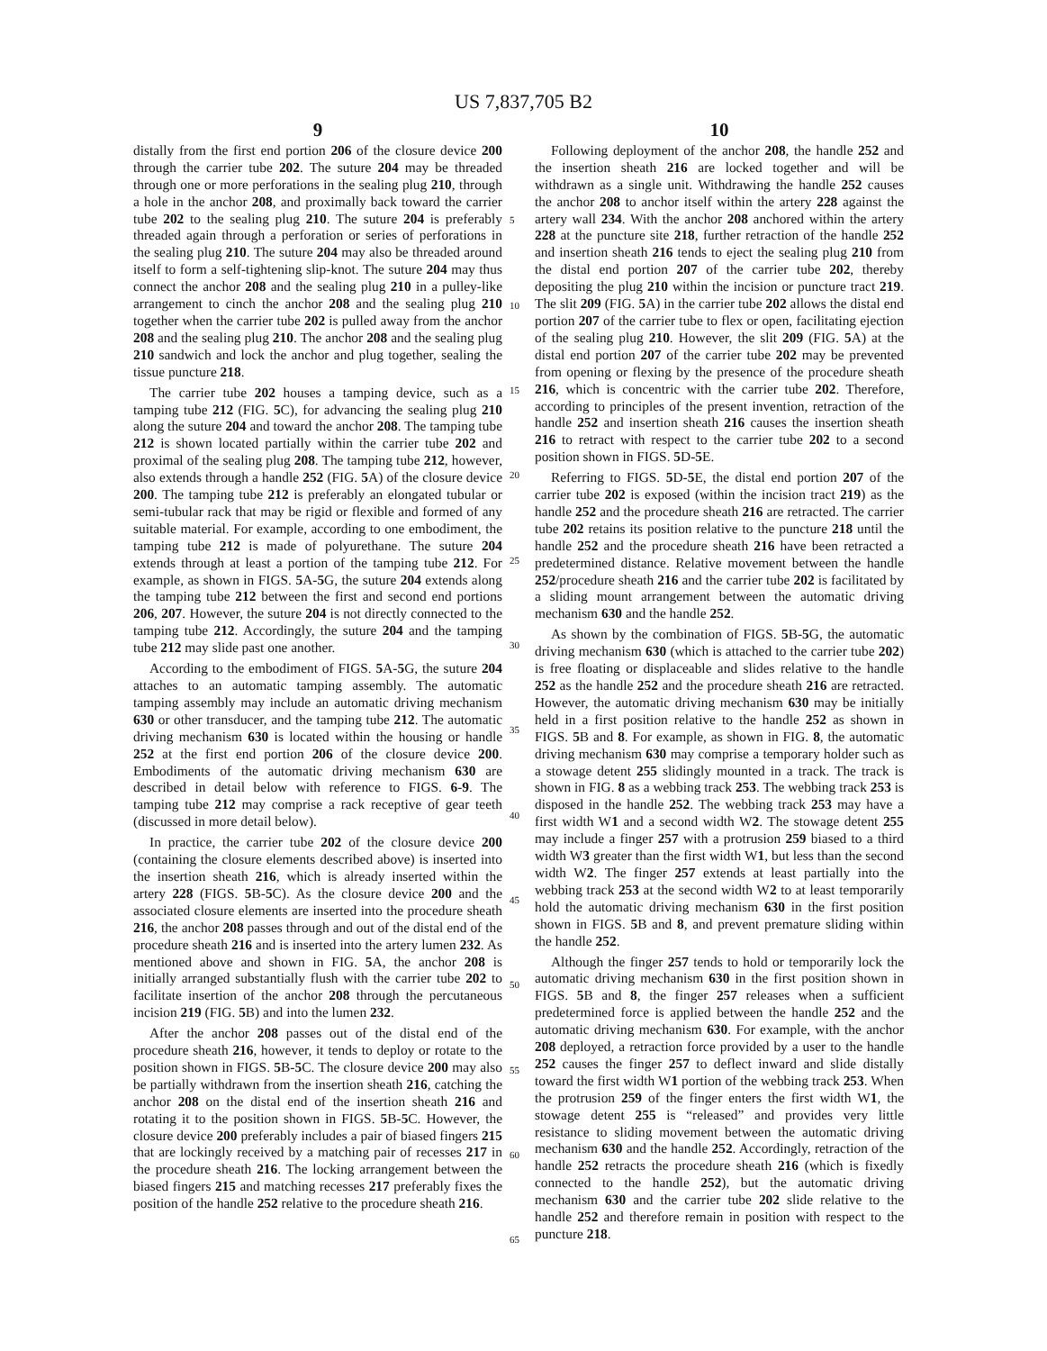US 7,837,705 B2
9
distally from the first end portion 206 of the closure device 200 through the carrier tube 202. The suture 204 may be threaded through one or more perforations in the sealing plug 210, through a hole in the anchor 208, and proximally back toward the carrier tube 202 to the sealing plug 210. The suture 204 is preferably threaded again through a perforation or series of perforations in the sealing plug 210. The suture 204 may also be threaded around itself to form a self-tightening slip-knot. The suture 204 may thus connect the anchor 208 and the sealing plug 210 in a pulley-like arrangement to cinch the anchor 208 and the sealing plug 210 together when the carrier tube 202 is pulled away from the anchor 208 and the sealing plug 210. The anchor 208 and the sealing plug 210 sandwich and lock the anchor and plug together, sealing the tissue puncture 218.
The carrier tube 202 houses a tamping device, such as a tamping tube 212 (FIG. 5 C), for advancing the sealing plug 210 along the suture 204 and toward the anchor 208. The tamping tube 212 is shown located partially within the carrier tube 202 and proximal of the sealing plug 208. The tamping tube 212, however, also extends through a handle 252 (FIG. 5 A) of the closure device 200. The tamping tube 212 is preferably an elongated tubular or semi-tubular rack that may be rigid or flexible and formed of any suitable material. For example, according to one embodiment, the tamping tube 212 is made of polyurethane. The suture 204 extends through at least a portion of the tamping tube 212. For example, as shown in FIGS. 5 A-5 G, the suture 204 extends along the tamping tube 212 between the first and second end portions 206, 207. However, the suture 204 is not directly connected to the tamping tube 212. Accordingly, the suture 204 and the tamping tube 212 may slide past one another.
According to the embodiment of FIGS. 5 A-5 G, the suture 204 attaches to an automatic tamping assembly. The automatic tamping assembly may include an automatic driving mechanism 630 or other transducer, and the tamping tube 212. The automatic driving mechanism 630 is located within the housing or handle 252 at the first end portion 206 of the closure device 200. Embodiments of the automatic driving mechanism 630 are described in detail below with reference to FIGS. 6-9. The tamping tube 212 may comprise a rack receptive of gear teeth (discussed in more detail below).
In practice, the carrier tube 202 of the closure device 200 (containing the closure elements described above) is inserted into the insertion sheath 216, which is already inserted within the artery 228 (FIGS. 5 B-5 C). As the closure device 200 and the associated closure elements are inserted into the procedure sheath 216, the anchor 208 passes through and out of the distal end of the procedure sheath 216 and is inserted into the artery lumen 232. As mentioned above and shown in FIG. 5 A, the anchor 208 is initially arranged substantially flush with the carrier tube 202 to facilitate insertion of the anchor 208 through the percutaneous incision 219 (FIG. 5 B) and into the lumen 232.
After the anchor 208 passes out of the distal end of the procedure sheath 216, however, it tends to deploy or rotate to the position shown in FIGS. 5 B-5 C. The closure device 200 may also be partially withdrawn from the insertion sheath 216, catching the anchor 208 on the distal end of the insertion sheath 216 and rotating it to the position shown in FIGS. 5 B-5 C. However, the closure device 200 preferably includes a pair of biased fingers 215 that are lockingly received by a matching pair of recesses 217 in the procedure sheath 216. The locking arrangement between the biased fingers 215 and matching recesses 217 preferably fixes the position of the handle 252 relative to the procedure sheath 216.
10
Following deployment of the anchor 208, the handle 252 and the insertion sheath 216 are locked together and will be withdrawn as a single unit. Withdrawing the handle 252 causes the anchor 208 to anchor itself within the artery 228 against the artery wall 234. With the anchor 208 anchored within the artery 228 at the puncture site 218, further retraction of the handle 252 and insertion sheath 216 tends to eject the sealing plug 210 from the distal end portion 207 of the carrier tube 202, thereby depositing the plug 210 within the incision or puncture tract 219. The slit 209 (FIG. 5 A) in the carrier tube 202 allows the distal end portion 207 of the carrier tube to flex or open, facilitating ejection of the sealing plug 210. However, the slit 209 (FIG. 5 A) at the distal end portion 207 of the carrier tube 202 may be prevented from opening or flexing by the presence of the procedure sheath 216, which is concentric with the carrier tube 202. Therefore, according to principles of the present invention, retraction of the handle 252 and insertion sheath 216 causes the insertion sheath 216 to retract with respect to the carrier tube 202 to a second position shown in FIGS. 5 D-5 E.
Referring to FIGS. 5 D-5 E, the distal end portion 207 of the carrier tube 202 is exposed (within the incision tract 219) as the handle 252 and the procedure sheath 216 are retracted. The carrier tube 202 retains its position relative to the puncture 218 until the handle 252 and the procedure sheath 216 have been retracted a predetermined distance. Relative movement between the handle 252/procedure sheath 216 and the carrier tube 202 is facilitated by a sliding mount arrangement between the automatic driving mechanism 630 and the handle 252.
As shown by the combination of FIGS. 5 B-5 G, the automatic driving mechanism 630 (which is attached to the carrier tube 202) is free floating or displaceable and slides relative to the handle 252 as the handle 252 and the procedure sheath 216 are retracted. However, the automatic driving mechanism 630 may be initially held in a first position relative to the handle 252 as shown in FIGS. 5 B and 8. For example, as shown in FIG. 8, the automatic driving mechanism 630 may comprise a temporary holder such as a stowage detent 255 slidingly mounted in a track. The track is shown in FIG. 8 as a webbing track 253. The webbing track 253 is disposed in the handle 252. The webbing track 253 may have a first width W1 and a second width W2. The stowage detent 255 may include a finger 257 with a protrusion 259 biased to a third width W3 greater than the first width W1, but less than the second width W2. The finger 257 extends at least partially into the webbing track 253 at the second width W2 to at least temporarily hold the automatic driving mechanism 630 in the first position shown in FIGS. 5 B and 8, and prevent premature sliding within the handle 252.
Although the finger 257 tends to hold or temporarily lock the automatic driving mechanism 630 in the first position shown in FIGS. 5 B and 8, the finger 257 releases when a sufficient predetermined force is applied between the handle 252 and the automatic driving mechanism 630. For example, with the anchor 208 deployed, a retraction force provided by a user to the handle 252 causes the finger 257 to deflect inward and slide distally toward the first width W1 portion of the webbing track 253. When the protrusion 259 of the finger enters the first width W1, the stowage detent 255 is “released” and provides very little resistance to sliding movement between the automatic driving mechanism 630 and the handle 252. Accordingly, retraction of the handle 252 retracts the procedure sheath 216 (which is fixedly connected to the handle 252), but the automatic driving mechanism 630 and the carrier tube 202 slide relative to the handle 252 and therefore remain in position with respect to the puncture 218.
5
10
15
20
25
30
35
40
45
50
55
60
65